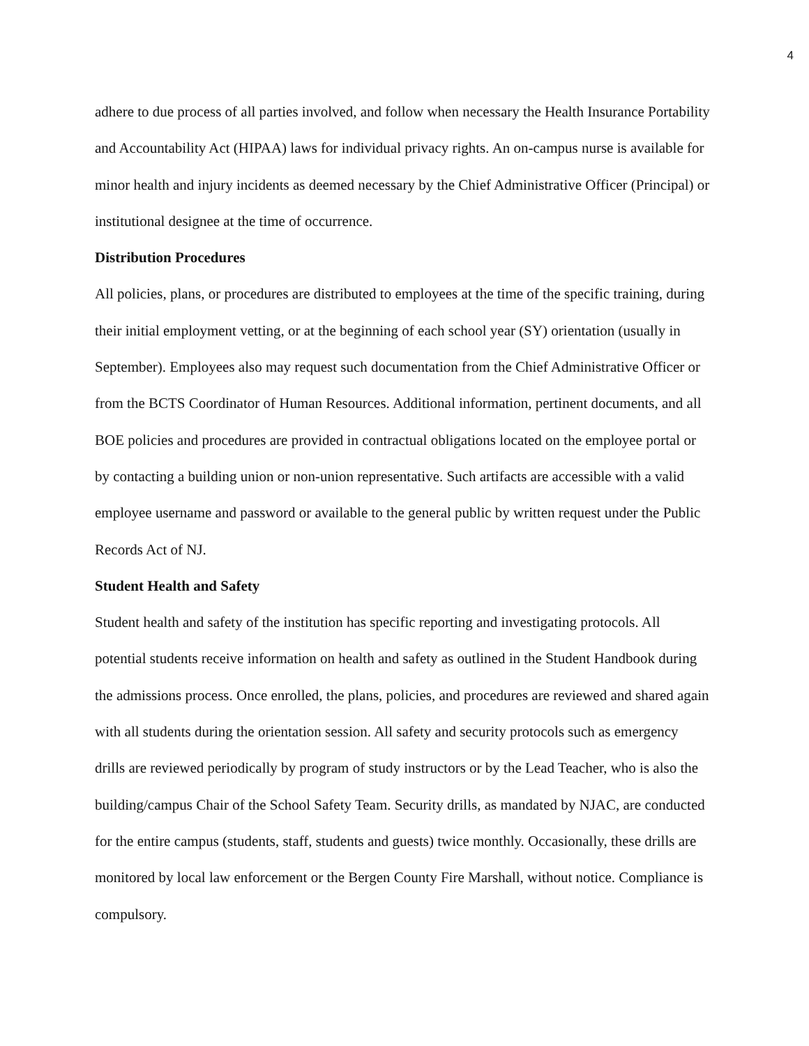4
adhere to due process of all parties involved, and follow when necessary the Health Insurance Portability and Accountability Act (HIPAA) laws for individual privacy rights. An on-campus nurse is available for minor health and injury incidents as deemed necessary by the Chief Administrative Officer (Principal) or institutional designee at the time of occurrence.
Distribution Procedures
All policies, plans, or procedures are distributed to employees at the time of the specific training, during their initial employment vetting, or at the beginning of each school year (SY) orientation (usually in September). Employees also may request such documentation from the Chief Administrative Officer or from the BCTS Coordinator of Human Resources. Additional information, pertinent documents, and all BOE policies and procedures are provided in contractual obligations located on the employee portal or by contacting a building union or non-union representative. Such artifacts are accessible with a valid employee username and password or available to the general public by written request under the Public Records Act of NJ.
Student Health and Safety
Student health and safety of the institution has specific reporting and investigating protocols. All potential students receive information on health and safety as outlined in the Student Handbook during the admissions process. Once enrolled, the plans, policies, and procedures are reviewed and shared again with all students during the orientation session. All safety and security protocols such as emergency drills are reviewed periodically by program of study instructors or by the Lead Teacher, who is also the building/campus Chair of the School Safety Team. Security drills, as mandated by NJAC, are conducted for the entire campus (students, staff, students and guests) twice monthly. Occasionally, these drills are monitored by local law enforcement or the Bergen County Fire Marshall, without notice. Compliance is compulsory.